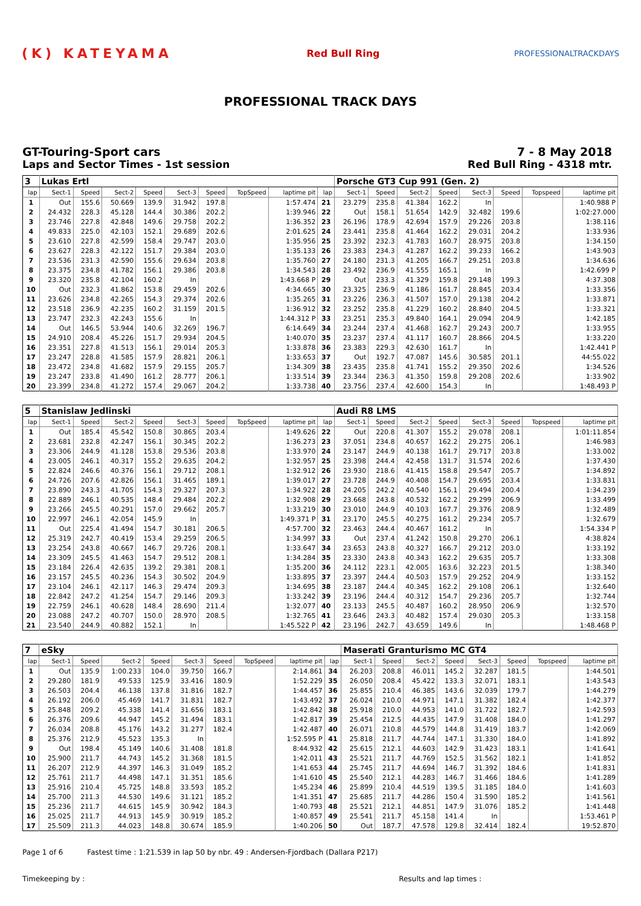(K) KATEYAMA
Red Bull Ring
PROFESSIONALTRACKDAYS
PROFESSIONAL TRACK DAYS
GT-Touring-Sport cars
Laps and Sector Times - 1st session
7 - 8 May 2018
Red Bull Ring - 4318 mtr.
| 3 | Lukas Ertl | | | | | | | | | Porsche GT3 Cup 991 (Gen. 2) | | | | | | | |
| lap | Sect-1 | Speed | Sect-2 | Speed | Sect-3 | Speed | TopSpeed | laptime pit | lap | Sect-1 | Speed | Sect-2 | Speed | Sect-3 | Speed | Topspeed | laptime pit |
| 1 | Out | 155.6 | 50.669 | 139.9 | 31.942 | 197.8 | | 1:57.474 | 21 | 23.279 | 235.8 | 41.384 | 162.2 | In | | | 1:40.988 P |
| 2 | 24.432 | 228.3 | 45.128 | 144.4 | 30.386 | 202.2 | | 1:39.946 | 22 | Out | 158.1 | 51.654 | 142.9 | 32.482 | 199.6 | | 1:02:27.000 |
| 3 | 23.746 | 227.8 | 42.848 | 149.6 | 29.758 | 202.2 | | 1:36.352 | 23 | 26.196 | 178.9 | 42.694 | 157.9 | 29.226 | 203.8 | | 1:38.116 |
| 4 | 49.833 | 225.0 | 42.103 | 152.1 | 29.689 | 202.6 | | 2:01.625 | 24 | 23.441 | 235.8 | 41.464 | 162.2 | 29.031 | 204.2 | | 1:33.936 |
| 5 | 23.610 | 227.8 | 42.599 | 158.4 | 29.747 | 203.0 | | 1:35.956 | 25 | 23.392 | 232.3 | 41.783 | 160.7 | 28.975 | 203.8 | | 1:34.150 |
| 6 | 23.627 | 228.3 | 42.122 | 151.7 | 29.384 | 203.0 | | 1:35.133 | 26 | 23.383 | 234.3 | 41.287 | 162.2 | 39.233 | 166.2 | | 1:43.903 |
| 7 | 23.536 | 231.3 | 42.590 | 155.6 | 29.634 | 203.8 | | 1:35.760 | 27 | 24.180 | 231.3 | 41.205 | 166.7 | 29.251 | 203.8 | | 1:34.636 |
| 8 | 23.375 | 234.8 | 41.782 | 156.1 | 29.386 | 203.8 | | 1:34.543 | 28 | 23.492 | 236.9 | 41.555 | 165.1 | In | | | 1:42.699 P |
| 9 | 23.320 | 235.8 | 42.104 | 160.2 | In | | | 1:43.668 P | 29 | Out | 233.3 | 41.329 | 159.8 | 29.148 | 199.3 | | 4:37.308 |
| 10 | Out | 232.3 | 41.862 | 153.8 | 29.459 | 202.6 | | 4:34.665 | 30 | 23.325 | 236.9 | 41.186 | 161.7 | 28.845 | 203.4 | | 1:33.356 |
| 11 | 23.626 | 234.8 | 42.265 | 154.3 | 29.374 | 202.6 | | 1:35.265 | 31 | 23.226 | 236.3 | 41.507 | 157.0 | 29.138 | 204.2 | | 1:33.871 |
| 12 | 23.518 | 236.9 | 42.235 | 160.2 | 31.159 | 201.5 | | 1:36.912 | 32 | 23.252 | 235.8 | 41.229 | 160.2 | 28.840 | 204.5 | | 1:33.321 |
| 13 | 23.747 | 232.3 | 42.243 | 155.6 | In | | | 1:44.312 P | 33 | 23.251 | 235.3 | 49.840 | 164.1 | 29.094 | 204.9 | | 1:42.185 |
| 14 | Out | 146.5 | 53.944 | 140.6 | 32.269 | 196.7 | | 6:14.649 | 34 | 23.244 | 237.4 | 41.468 | 162.7 | 29.243 | 200.7 | | 1:33.955 |
| 15 | 24.910 | 208.4 | 45.226 | 151.7 | 29.934 | 204.5 | | 1:40.070 | 35 | 23.237 | 237.4 | 41.117 | 160.7 | 28.866 | 204.5 | | 1:33.220 |
| 16 | 23.351 | 227.8 | 41.513 | 156.1 | 29.014 | 205.3 | | 1:33.878 | 36 | 23.383 | 229.3 | 42.630 | 161.7 | In | | | 1:42.441 P |
| 17 | 23.247 | 228.8 | 41.585 | 157.9 | 28.821 | 206.1 | | 1:33.653 | 37 | Out | 192.7 | 47.087 | 145.6 | 30.585 | 201.1 | | 44:55.022 |
| 18 | 23.472 | 234.8 | 41.682 | 157.9 | 29.155 | 205.7 | | 1:34.309 | 38 | 23.435 | 235.8 | 41.741 | 155.2 | 29.350 | 202.6 | | 1:34.526 |
| 19 | 23.247 | 233.8 | 41.490 | 161.2 | 28.777 | 206.1 | | 1:33.514 | 39 | 23.344 | 236.3 | 41.350 | 159.8 | 29.208 | 202.6 | | 1:33.902 |
| 20 | 23.399 | 234.8 | 41.272 | 157.4 | 29.067 | 204.2 | | 1:33.738 | 40 | 23.756 | 237.4 | 42.600 | 154.3 | In | | | 1:48.493 P |
| 5 | Stanislaw Jedlinski | | | | | | | | | Audi R8 LMS | | | | | | | |
| lap | Sect-1 | Speed | Sect-2 | Speed | Sect-3 | Speed | TopSpeed | laptime pit | lap | Sect-1 | Speed | Sect-2 | Speed | Sect-3 | Speed | Topspeed | laptime pit |
| 1 | Out | 185.4 | 45.542 | 150.8 | 30.865 | 203.4 | | 1:49.626 | 22 | Out | 220.8 | 41.307 | 155.2 | 29.078 | 208.1 | | 1:01:11.854 |
| 2 | 23.681 | 232.8 | 42.247 | 156.1 | 30.345 | 202.2 | | 1:36.273 | 23 | 37.051 | 234.8 | 40.657 | 162.2 | 29.275 | 206.1 | | 1:46.983 |
| 3 | 23.306 | 244.9 | 41.128 | 153.8 | 29.536 | 203.8 | | 1:33.970 | 24 | 23.147 | 244.9 | 40.138 | 161.7 | 29.717 | 203.8 | | 1:33.002 |
| 4 | 23.005 | 246.1 | 40.317 | 155.2 | 29.635 | 204.2 | | 1:32.957 | 25 | 23.398 | 244.4 | 42.458 | 131.7 | 31.574 | 202.6 | | 1:37.430 |
| 5 | 22.824 | 246.6 | 40.376 | 156.1 | 29.712 | 208.1 | | 1:32.912 | 26 | 23.930 | 218.6 | 41.415 | 158.8 | 29.547 | 205.7 | | 1:34.892 |
| 6 | 24.726 | 207.6 | 42.826 | 156.1 | 31.465 | 189.1 | | 1:39.017 | 27 | 23.728 | 244.9 | 40.408 | 154.7 | 29.695 | 203.4 | | 1:33.831 |
| 7 | 23.890 | 243.3 | 41.705 | 154.3 | 29.327 | 207.3 | | 1:34.922 | 28 | 24.205 | 242.2 | 40.540 | 156.1 | 29.494 | 200.4 | | 1:34.239 |
| 8 | 22.889 | 246.1 | 40.535 | 148.4 | 29.484 | 202.2 | | 1:32.908 | 29 | 23.668 | 243.8 | 40.532 | 162.2 | 29.299 | 206.9 | | 1:33.499 |
| 9 | 23.266 | 245.5 | 40.291 | 157.0 | 29.662 | 205.7 | | 1:33.219 | 30 | 23.010 | 244.9 | 40.103 | 167.7 | 29.376 | 208.9 | | 1:32.489 |
| 10 | 22.997 | 246.1 | 42.054 | 145.9 | In | | | 1:49.371 P | 31 | 23.170 | 245.5 | 40.275 | 161.2 | 29.234 | 205.7 | | 1:32.679 |
| 11 | Out | 225.4 | 41.494 | 154.7 | 30.181 | 206.5 | | 4:57.700 | 32 | 23.463 | 244.4 | 40.467 | 161.2 | In | | | 1:54.334 P |
| 12 | 25.319 | 242.7 | 40.419 | 153.4 | 29.259 | 206.5 | | 1:34.997 | 33 | Out | 237.4 | 41.242 | 150.8 | 29.270 | 206.1 | | 4:38.824 |
| 13 | 23.254 | 243.8 | 40.667 | 146.7 | 29.726 | 208.1 | | 1:33.647 | 34 | 23.653 | 243.8 | 40.327 | 166.7 | 29.212 | 203.0 | | 1:33.192 |
| 14 | 23.309 | 245.5 | 41.463 | 154.7 | 29.512 | 208.1 | | 1:34.284 | 35 | 23.330 | 243.8 | 40.343 | 162.2 | 29.635 | 205.7 | | 1:33.308 |
| 15 | 23.184 | 226.4 | 42.635 | 139.2 | 29.381 | 208.1 | | 1:35.200 | 36 | 24.112 | 223.1 | 42.005 | 163.6 | 32.223 | 201.5 | | 1:38.340 |
| 16 | 23.157 | 245.5 | 40.236 | 154.3 | 30.502 | 204.9 | | 1:33.895 | 37 | 23.397 | 244.4 | 40.503 | 157.9 | 29.252 | 204.9 | | 1:33.152 |
| 17 | 23.104 | 246.1 | 42.117 | 146.3 | 29.474 | 209.3 | | 1:34.695 | 38 | 23.187 | 244.4 | 40.345 | 162.2 | 29.108 | 206.1 | | 1:32.640 |
| 18 | 22.842 | 247.2 | 41.254 | 154.7 | 29.146 | 209.3 | | 1:33.242 | 39 | 23.196 | 244.4 | 40.312 | 154.7 | 29.236 | 205.7 | | 1:32.744 |
| 19 | 22.759 | 246.1 | 40.628 | 148.4 | 28.690 | 211.4 | | 1:32.077 | 40 | 23.133 | 245.5 | 40.487 | 160.2 | 28.950 | 206.9 | | 1:32.570 |
| 20 | 23.088 | 247.2 | 40.707 | 150.0 | 28.970 | 208.5 | | 1:32.765 | 41 | 23.646 | 243.3 | 40.482 | 157.4 | 29.030 | 205.3 | | 1:33.158 |
| 21 | 23.540 | 244.9 | 40.882 | 152.1 | In | | | 1:45.522 P | 42 | 23.196 | 242.7 | 43.659 | 149.6 | In | | | 1:48.468 P |
| 7 | eSky | | | | | | | | | Maserati Granturismo MC GT4 | | | | | | | |
| lap | Sect-1 | Speed | Sect-2 | Speed | Sect-3 | Speed | TopSpeed | laptime pit | lap | Sect-1 | Speed | Sect-2 | Speed | Sect-3 | Speed | Topspeed | laptime pit |
| 1 | Out | 135.9 | 1:00.233 | 104.0 | 39.750 | 166.7 | | 2:14.861 | 34 | 26.203 | 208.8 | 46.011 | 145.2 | 32.287 | 181.5 | | 1:44.501 |
| 2 | 29.280 | 181.9 | 49.533 | 125.9 | 33.416 | 180.9 | | 1:52.229 | 35 | 26.050 | 208.4 | 45.422 | 133.3 | 32.071 | 183.1 | | 1:43.543 |
| 3 | 26.503 | 204.4 | 46.138 | 137.8 | 31.816 | 182.7 | | 1:44.457 | 36 | 25.855 | 210.4 | 46.385 | 143.6 | 32.039 | 179.7 | | 1:44.279 |
| 4 | 26.192 | 206.0 | 45.469 | 141.7 | 31.831 | 182.7 | | 1:43.492 | 37 | 26.024 | 210.0 | 44.971 | 147.1 | 31.382 | 182.4 | | 1:42.377 |
| 5 | 25.848 | 209.2 | 45.338 | 141.4 | 31.656 | 183.1 | | 1:42.842 | 38 | 25.918 | 210.0 | 44.953 | 141.0 | 31.722 | 182.7 | | 1:42.593 |
| 6 | 26.376 | 209.6 | 44.947 | 145.2 | 31.494 | 183.1 | | 1:42.817 | 39 | 25.454 | 212.5 | 44.435 | 147.9 | 31.408 | 184.0 | | 1:41.297 |
| 7 | 26.034 | 208.8 | 45.176 | 143.2 | 31.277 | 182.4 | | 1:42.487 | 40 | 26.071 | 210.8 | 44.579 | 144.8 | 31.419 | 183.7 | | 1:42.069 |
| 8 | 25.376 | 212.9 | 45.523 | 135.3 | In | | | 1:52.595 P | 41 | 25.818 | 211.7 | 44.744 | 147.1 | 31.330 | 184.0 | | 1:41.892 |
| 9 | Out | 198.4 | 45.149 | 140.6 | 31.408 | 181.8 | | 8:44.932 | 42 | 25.615 | 212.1 | 44.603 | 142.9 | 31.423 | 183.1 | | 1:41.641 |
| 10 | 25.900 | 211.7 | 44.743 | 145.2 | 31.368 | 181.5 | | 1:42.011 | 43 | 25.521 | 211.7 | 44.769 | 152.5 | 31.562 | 182.1 | | 1:41.852 |
| 11 | 26.207 | 212.9 | 44.397 | 146.3 | 31.049 | 185.2 | | 1:41.653 | 44 | 25.745 | 211.7 | 44.694 | 146.7 | 31.392 | 184.6 | | 1:41.831 |
| 12 | 25.761 | 211.7 | 44.498 | 147.1 | 31.351 | 185.6 | | 1:41.610 | 45 | 25.540 | 212.1 | 44.283 | 146.7 | 31.466 | 184.6 | | 1:41.289 |
| 13 | 25.916 | 210.4 | 45.725 | 148.8 | 33.593 | 185.2 | | 1:45.234 | 46 | 25.899 | 210.4 | 44.519 | 139.5 | 31.185 | 184.0 | | 1:41.603 |
| 14 | 25.700 | 211.3 | 44.530 | 149.6 | 31.121 | 185.2 | | 1:41.351 | 47 | 25.685 | 211.7 | 44.286 | 150.4 | 31.590 | 185.2 | | 1:41.561 |
| 15 | 25.236 | 211.7 | 44.615 | 145.9 | 30.942 | 184.3 | | 1:40.793 | 48 | 25.521 | 212.1 | 44.851 | 147.9 | 31.076 | 185.2 | | 1:41.448 |
| 16 | 25.025 | 211.7 | 44.913 | 145.9 | 30.919 | 185.2 | | 1:40.857 | 49 | 25.541 | 211.7 | 45.158 | 141.4 | In | | | 1:53.461 P |
| 17 | 25.509 | 211.3 | 44.023 | 148.8 | 30.674 | 185.9 | | 1:40.206 | 50 | Out | 187.7 | 47.578 | 129.8 | 32.414 | 182.4 | | 19:52.870 |
Page 1 of 6 Fastest time : 1:21.539 in lap 50 by nbr. 49 : Andersen-Fjordbach (Dallara P217)
Timekeeping by : Results and lap times :